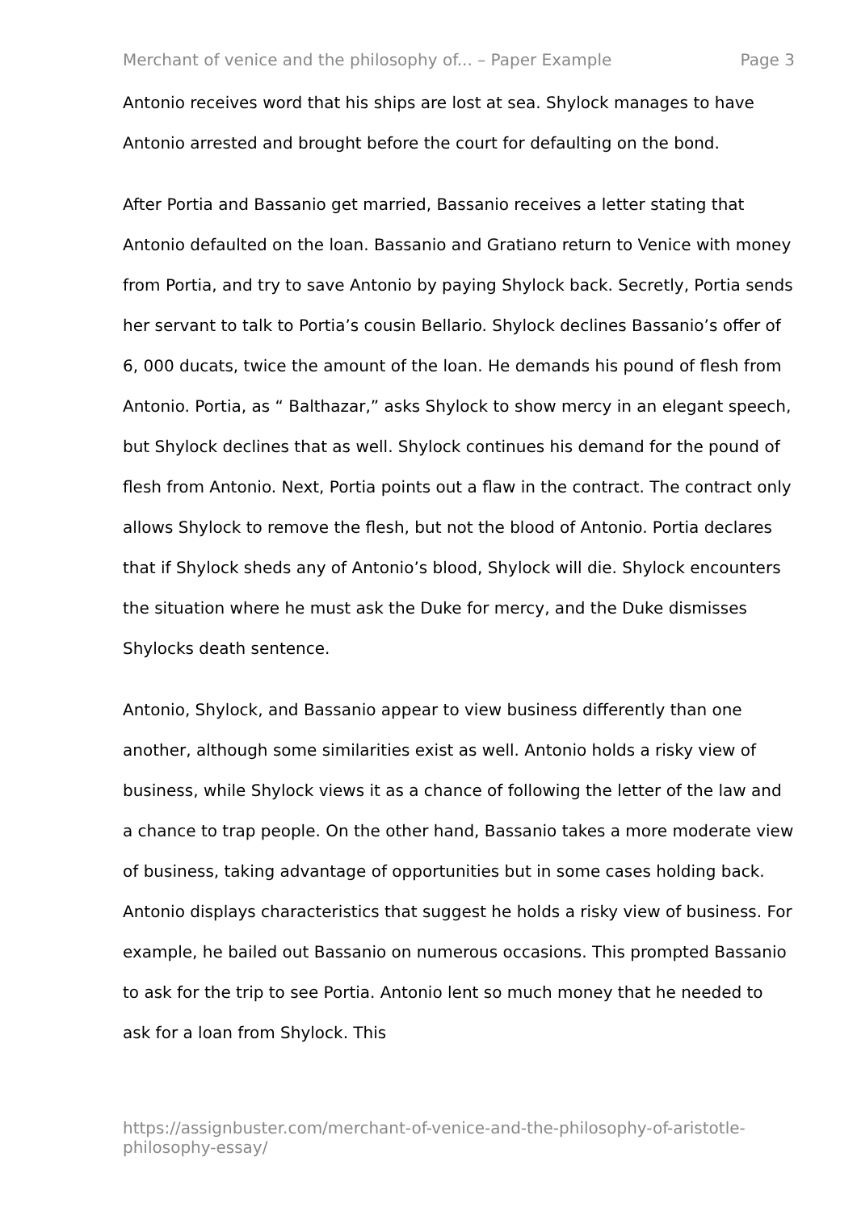Merchant of venice and the philosophy of... – Paper Example Page 3
Antonio receives word that his ships are lost at sea. Shylock manages to have Antonio arrested and brought before the court for defaulting on the bond.
After Portia and Bassanio get married, Bassanio receives a letter stating that Antonio defaulted on the loan. Bassanio and Gratiano return to Venice with money from Portia, and try to save Antonio by paying Shylock back. Secretly, Portia sends her servant to talk to Portia’s cousin Bellario. Shylock declines Bassanio’s offer of 6, 000 ducats, twice the amount of the loan. He demands his pound of flesh from Antonio. Portia, as “ Balthazar,” asks Shylock to show mercy in an elegant speech, but Shylock declines that as well. Shylock continues his demand for the pound of flesh from Antonio. Next, Portia points out a flaw in the contract. The contract only allows Shylock to remove the flesh, but not the blood of Antonio. Portia declares that if Shylock sheds any of Antonio’s blood, Shylock will die. Shylock encounters the situation where he must ask the Duke for mercy, and the Duke dismisses Shylocks death sentence.
Antonio, Shylock, and Bassanio appear to view business differently than one another, although some similarities exist as well. Antonio holds a risky view of business, while Shylock views it as a chance of following the letter of the law and a chance to trap people. On the other hand, Bassanio takes a more moderate view of business, taking advantage of opportunities but in some cases holding back. Antonio displays characteristics that suggest he holds a risky view of business. For example, he bailed out Bassanio on numerous occasions. This prompted Bassanio to ask for the trip to see Portia. Antonio lent so much money that he needed to ask for a loan from Shylock. This
https://assignbuster.com/merchant-of-venice-and-the-philosophy-of-aristotle-philosophy-essay/